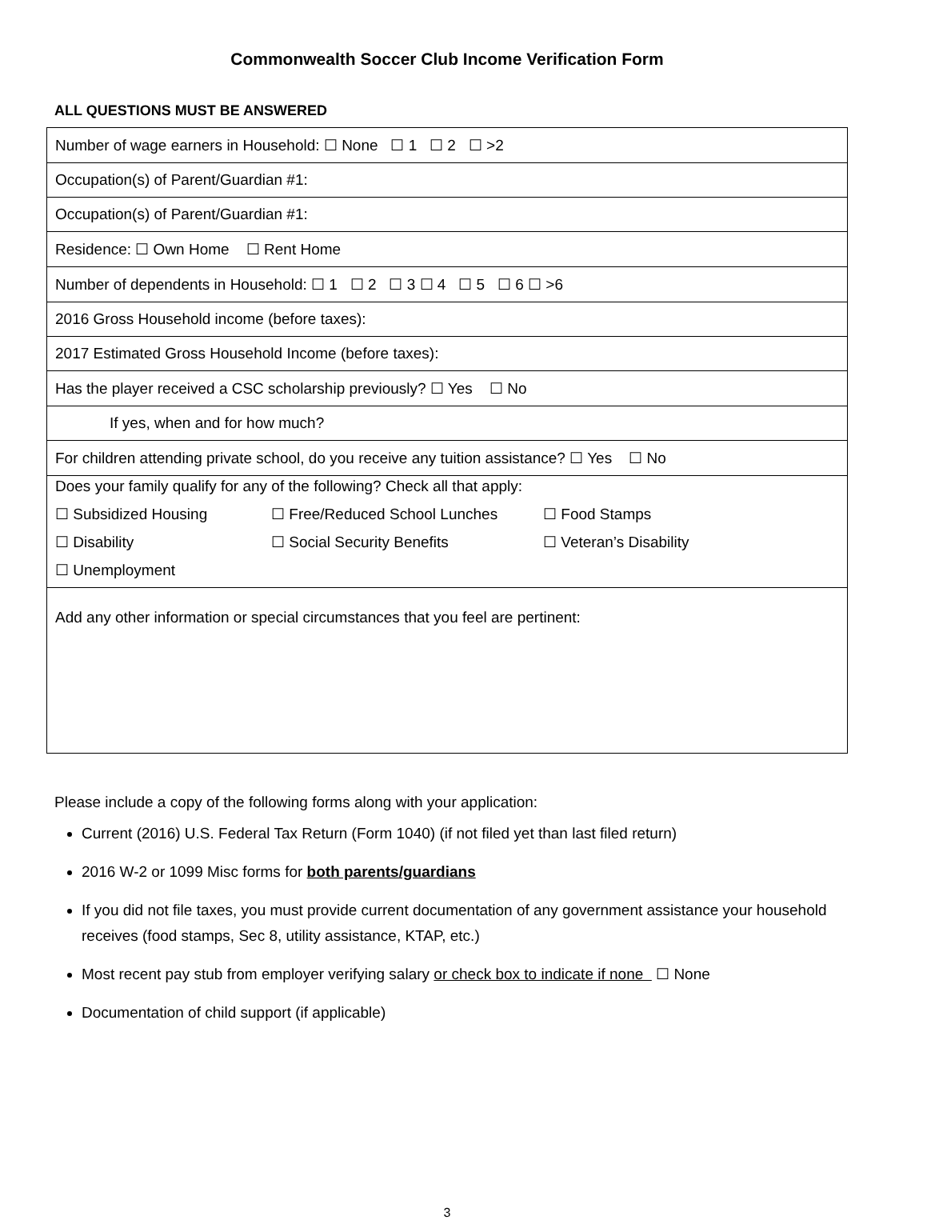Commonwealth Soccer Club Income Verification Form
ALL QUESTIONS MUST BE ANSWERED
| Number of wage earners in Household: ☐ None ☐ 1 ☐ 2 ☐ >2 |
| Occupation(s) of Parent/Guardian #1: |
| Occupation(s) of Parent/Guardian #1: |
| Residence: ☐ Own Home ☐ Rent Home |
| Number of dependents in Household: ☐ 1 ☐ 2 ☐ 3 ☐ 4 ☐ 5 ☐ 6 ☐ >6 |
| 2016 Gross Household income (before taxes): |
| 2017 Estimated Gross Household Income (before taxes): |
| Has the player received a CSC scholarship previously? ☐ Yes ☐ No |
| If yes, when and for how much? |
| For children attending private school, do you receive any tuition assistance? ☐ Yes ☐ No |
| Does your family qualify for any of the following? Check all that apply: ☐ Subsidized Housing ☐ Free/Reduced School Lunches ☐ Food Stamps ☐ Disability ☐ Social Security Benefits ☐ Veteran’s Disability ☐ Unemployment |
| Add any other information or special circumstances that you feel are pertinent: |
Please include a copy of the following forms along with your application:
Current (2016) U.S. Federal Tax Return (Form 1040) (if not filed yet than last filed return)
2016 W-2 or 1099 Misc forms for both parents/guardians
If you did not file taxes, you must provide current documentation of any government assistance your household receives (food stamps, Sec 8, utility assistance, KTAP, etc.)
Most recent pay stub from employer verifying salary or check box to indicate if none ☐ None
Documentation of child support (if applicable)
3